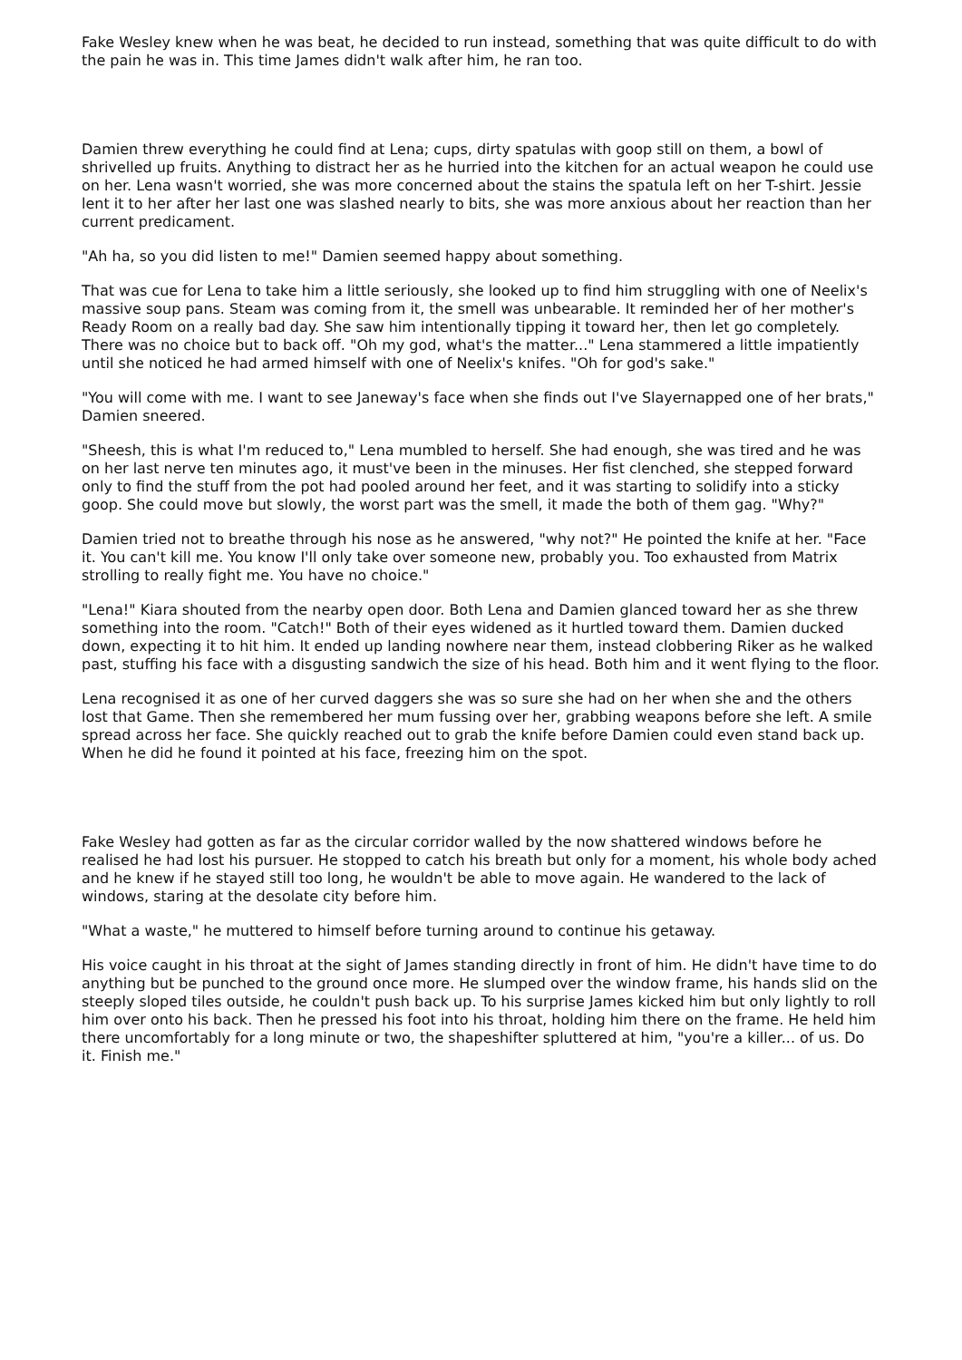Fake Wesley knew when he was beat, he decided to run instead, something that was quite difficult to do with the pain he was in. This time James didn't walk after him, he ran too.
Damien threw everything he could find at Lena; cups, dirty spatulas with goop still on them, a bowl of shrivelled up fruits. Anything to distract her as he hurried into the kitchen for an actual weapon he could use on her. Lena wasn't worried, she was more concerned about the stains the spatula left on her T-shirt. Jessie lent it to her after her last one was slashed nearly to bits, she was more anxious about her reaction than her current predicament.
"Ah ha, so you did listen to me!" Damien seemed happy about something.
That was cue for Lena to take him a little seriously, she looked up to find him struggling with one of Neelix's massive soup pans. Steam was coming from it, the smell was unbearable. It reminded her of her mother's Ready Room on a really bad day. She saw him intentionally tipping it toward her, then let go completely. There was no choice but to back off. "Oh my god, what's the matter..." Lena stammered a little impatiently until she noticed he had armed himself with one of Neelix's knifes. "Oh for god's sake."
"You will come with me. I want to see Janeway's face when she finds out I've Slayernapped one of her brats," Damien sneered.
"Sheesh, this is what I'm reduced to," Lena mumbled to herself. She had enough, she was tired and he was on her last nerve ten minutes ago, it must've been in the minuses. Her fist clenched, she stepped forward only to find the stuff from the pot had pooled around her feet, and it was starting to solidify into a sticky goop. She could move but slowly, the worst part was the smell, it made the both of them gag. "Why?"
Damien tried not to breathe through his nose as he answered, "why not?" He pointed the knife at her. "Face it. You can't kill me. You know I'll only take over someone new, probably you. Too exhausted from Matrix strolling to really fight me. You have no choice."
"Lena!" Kiara shouted from the nearby open door. Both Lena and Damien glanced toward her as she threw something into the room. "Catch!" Both of their eyes widened as it hurtled toward them. Damien ducked down, expecting it to hit him. It ended up landing nowhere near them, instead clobbering Riker as he walked past, stuffing his face with a disgusting sandwich the size of his head. Both him and it went flying to the floor.
Lena recognised it as one of her curved daggers she was so sure she had on her when she and the others lost that Game. Then she remembered her mum fussing over her, grabbing weapons before she left. A smile spread across her face. She quickly reached out to grab the knife before Damien could even stand back up. When he did he found it pointed at his face, freezing him on the spot.
Fake Wesley had gotten as far as the circular corridor walled by the now shattered windows before he realised he had lost his pursuer. He stopped to catch his breath but only for a moment, his whole body ached and he knew if he stayed still too long, he wouldn't be able to move again. He wandered to the lack of windows, staring at the desolate city before him.
"What a waste," he muttered to himself before turning around to continue his getaway.
His voice caught in his throat at the sight of James standing directly in front of him. He didn't have time to do anything but be punched to the ground once more. He slumped over the window frame, his hands slid on the steeply sloped tiles outside, he couldn't push back up. To his surprise James kicked him but only lightly to roll him over onto his back. Then he pressed his foot into his throat, holding him there on the frame. He held him there uncomfortably for a long minute or two, the shapeshifter spluttered at him, "you're a killer... of us. Do it. Finish me."